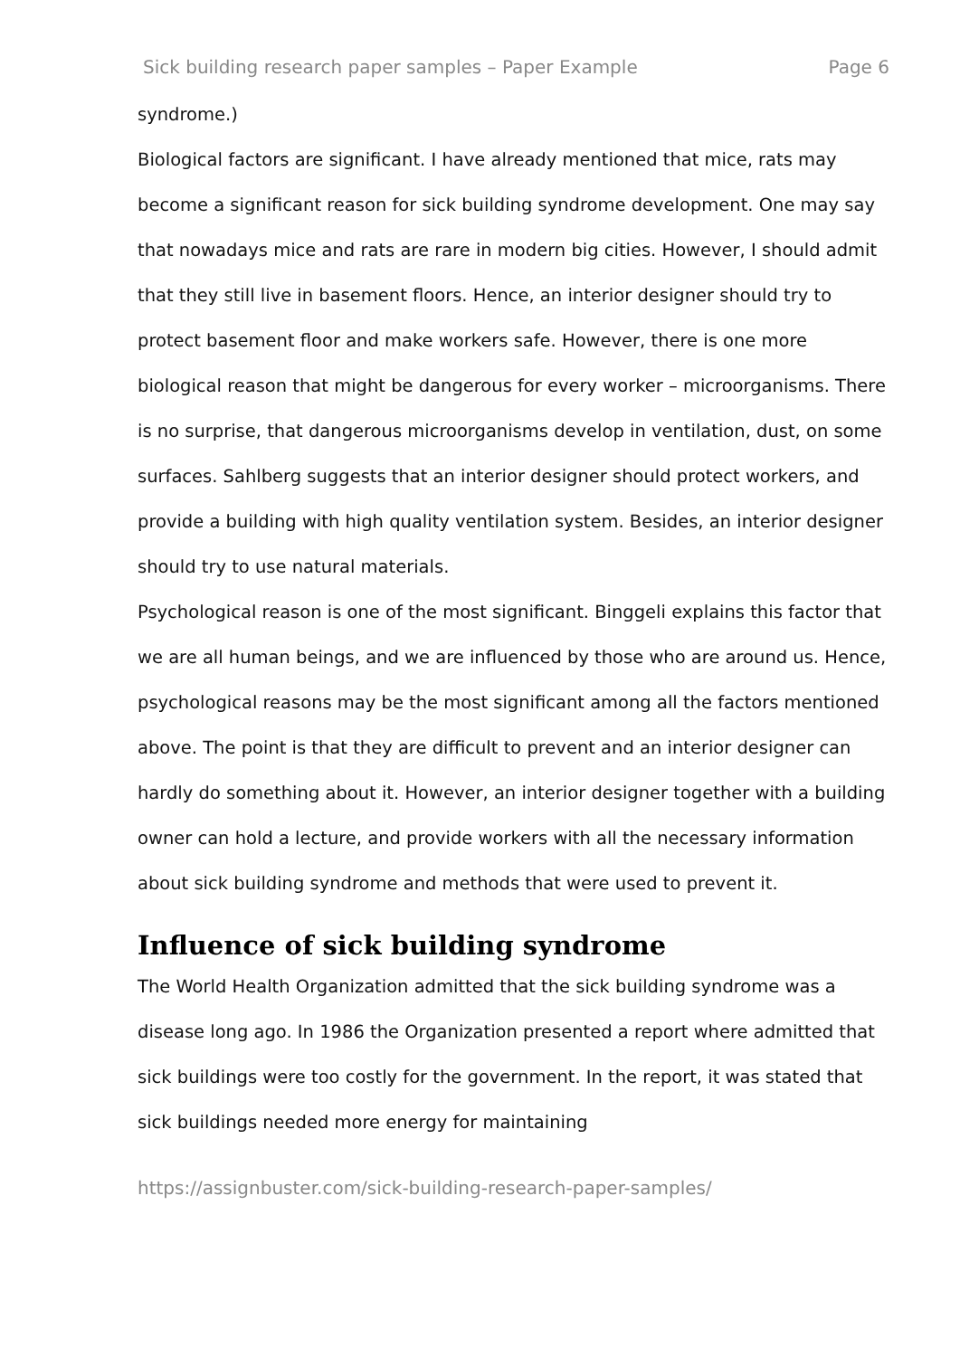Sick building research paper samples – Paper Example Page 6
syndrome.)
Biological factors are significant. I have already mentioned that mice, rats may become a significant reason for sick building syndrome development. One may say that nowadays mice and rats are rare in modern big cities. However, I should admit that they still live in basement floors. Hence, an interior designer should try to protect basement floor and make workers safe. However, there is one more biological reason that might be dangerous for every worker – microorganisms. There is no surprise, that dangerous microorganisms develop in ventilation, dust, on some surfaces. Sahlberg suggests that an interior designer should protect workers, and provide a building with high quality ventilation system. Besides, an interior designer should try to use natural materials.
Psychological reason is one of the most significant. Binggeli explains this factor that we are all human beings, and we are influenced by those who are around us. Hence, psychological reasons may be the most significant among all the factors mentioned above. The point is that they are difficult to prevent and an interior designer can hardly do something about it. However, an interior designer together with a building owner can hold a lecture, and provide workers with all the necessary information about sick building syndrome and methods that were used to prevent it.
Influence of sick building syndrome
The World Health Organization admitted that the sick building syndrome was a disease long ago. In 1986 the Organization presented a report where admitted that sick buildings were too costly for the government. In the report, it was stated that sick buildings needed more energy for maintaining
https://assignbuster.com/sick-building-research-paper-samples/